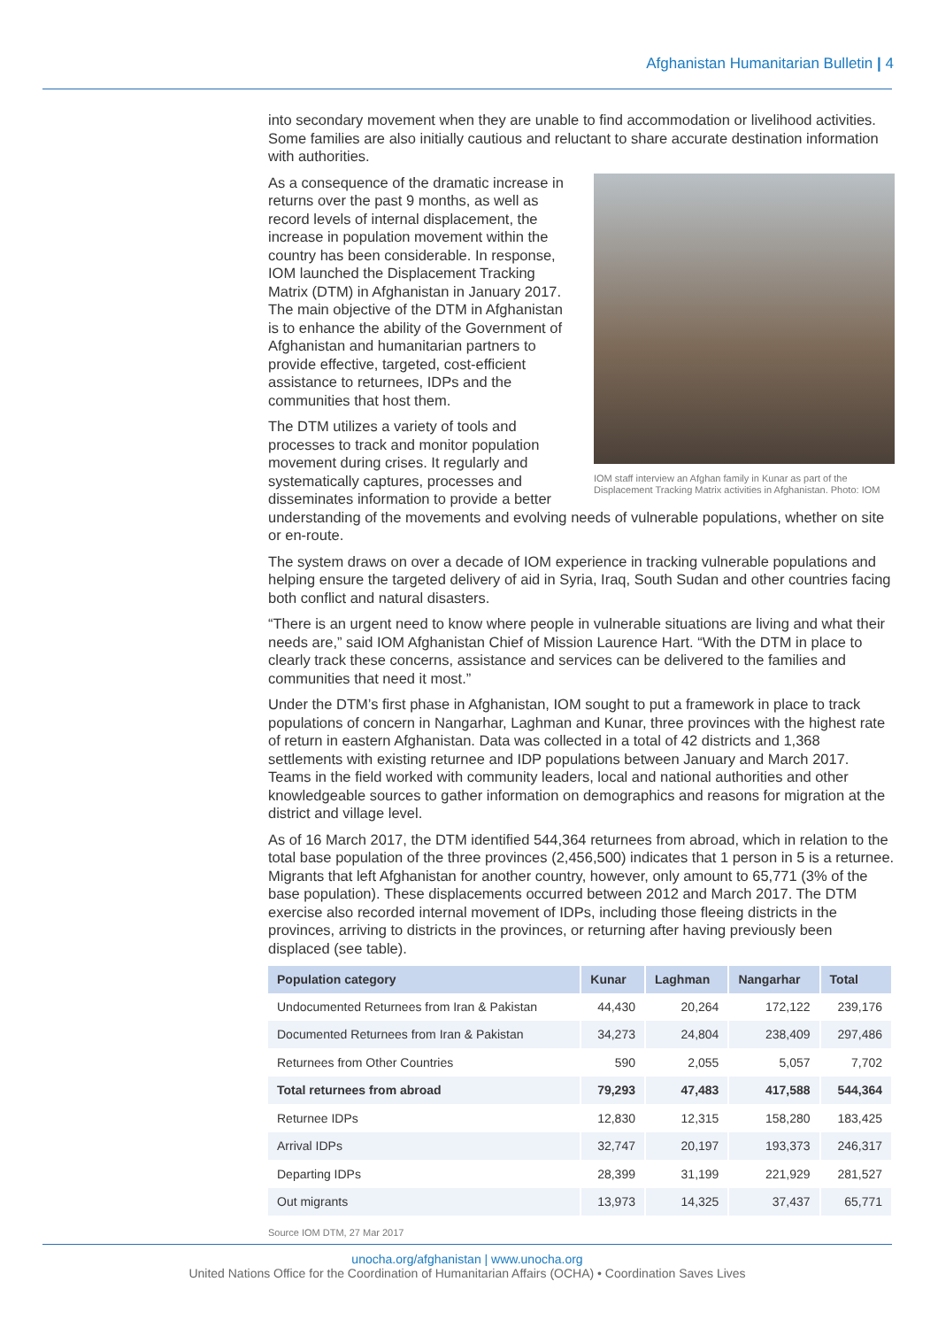Afghanistan Humanitarian Bulletin | 4
into secondary movement when they are unable to find accommodation or livelihood activities. Some families are also initially cautious and reluctant to share accurate destination information with authorities.
IOM staff interview an Afghan family in Kunar as part of the Displacement Tracking Matrix activities in Afghanistan. Photo: IOM
As a consequence of the dramatic increase in returns over the past 9 months, as well as record levels of internal displacement, the increase in population movement within the country has been considerable. In response, IOM launched the Displacement Tracking Matrix (DTM) in Afghanistan in January 2017. The main objective of the DTM in Afghanistan is to enhance the ability of the Government of Afghanistan and humanitarian partners to provide effective, targeted, cost-efficient assistance to returnees, IDPs and the communities that host them.
The DTM utilizes a variety of tools and processes to track and monitor population movement during crises. It regularly and systematically captures, processes and disseminates information to provide a better understanding of the movements and evolving needs of vulnerable populations, whether on site or en-route.
The system draws on over a decade of IOM experience in tracking vulnerable populations and helping ensure the targeted delivery of aid in Syria, Iraq, South Sudan and other countries facing both conflict and natural disasters.
“There is an urgent need to know where people in vulnerable situations are living and what their needs are,” said IOM Afghanistan Chief of Mission Laurence Hart. “With the DTM in place to clearly track these concerns, assistance and services can be delivered to the families and communities that need it most.”
Under the DTM’s first phase in Afghanistan, IOM sought to put a framework in place to track populations of concern in Nangarhar, Laghman and Kunar, three provinces with the highest rate of return in eastern Afghanistan. Data was collected in a total of 42 districts and 1,368 settlements with existing returnee and IDP populations between January and March 2017. Teams in the field worked with community leaders, local and national authorities and other knowledgeable sources to gather information on demographics and reasons for migration at the district and village level.
As of 16 March 2017, the DTM identified 544,364 returnees from abroad, which in relation to the total base population of the three provinces (2,456,500) indicates that 1 person in 5 is a returnee. Migrants that left Afghanistan for another country, however, only amount to 65,771 (3% of the base population). These displacements occurred between 2012 and March 2017. The DTM exercise also recorded internal movement of IDPs, including those fleeing districts in the provinces, arriving to districts in the provinces, or returning after having previously been displaced (see table).
| Population category | Kunar | Laghman | Nangarhar | Total |
| --- | --- | --- | --- | --- |
| Undocumented Returnees from Iran & Pakistan | 44,430 | 20,264 | 172,122 | 239,176 |
| Documented Returnees from Iran & Pakistan | 34,273 | 24,804 | 238,409 | 297,486 |
| Returnees from Other Countries | 590 | 2,055 | 5,057 | 7,702 |
| Total returnees from abroad | 79,293 | 47,483 | 417,588 | 544,364 |
| Returnee IDPs | 12,830 | 12,315 | 158,280 | 183,425 |
| Arrival IDPs | 32,747 | 20,197 | 193,373 | 246,317 |
| Departing IDPs | 28,399 | 31,199 | 221,929 | 281,527 |
| Out migrants | 13,973 | 14,325 | 37,437 | 65,771 |
Source IOM DTM, 27 Mar 2017
unocha.org/afghanistan | www.unocha.org
United Nations Office for the Coordination of Humanitarian Affairs (OCHA) • Coordination Saves Lives